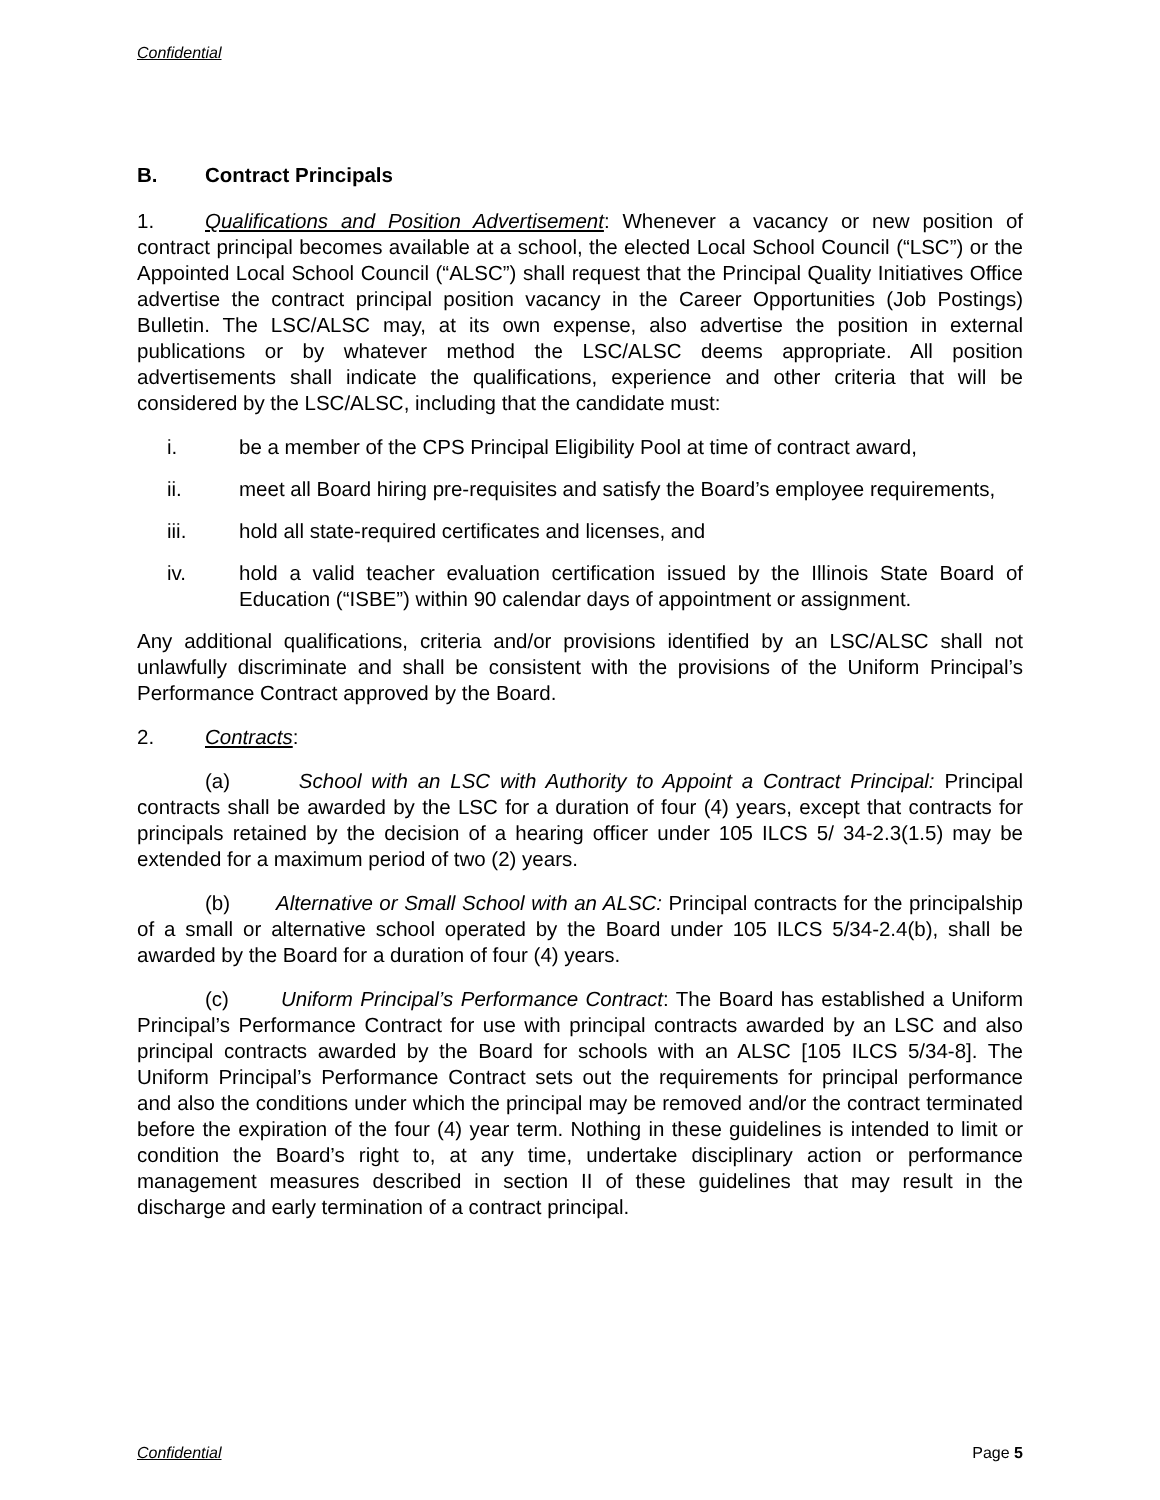Confidential
B. Contract Principals
1. Qualifications and Position Advertisement: Whenever a vacancy or new position of contract principal becomes available at a school, the elected Local School Council (“LSC”) or the Appointed Local School Council (“ALSC”) shall request that the Principal Quality Initiatives Office advertise the contract principal position vacancy in the Career Opportunities (Job Postings) Bulletin. The LSC/ALSC may, at its own expense, also advertise the position in external publications or by whatever method the LSC/ALSC deems appropriate. All position advertisements shall indicate the qualifications, experience and other criteria that will be considered by the LSC/ALSC, including that the candidate must:
i. be a member of the CPS Principal Eligibility Pool at time of contract award,
ii. meet all Board hiring pre-requisites and satisfy the Board’s employee requirements,
iii. hold all state-required certificates and licenses, and
iv. hold a valid teacher evaluation certification issued by the Illinois State Board of Education (“ISBE”) within 90 calendar days of appointment or assignment.
Any additional qualifications, criteria and/or provisions identified by an LSC/ALSC shall not unlawfully discriminate and shall be consistent with the provisions of the Uniform Principal’s Performance Contract approved by the Board.
2. Contracts:
(a) School with an LSC with Authority to Appoint a Contract Principal: Principal contracts shall be awarded by the LSC for a duration of four (4) years, except that contracts for principals retained by the decision of a hearing officer under 105 ILCS 5/ 34-2.3(1.5) may be extended for a maximum period of two (2) years.
(b) Alternative or Small School with an ALSC: Principal contracts for the principalship of a small or alternative school operated by the Board under 105 ILCS 5/34-2.4(b), shall be awarded by the Board for a duration of four (4) years.
(c) Uniform Principal’s Performance Contract: The Board has established a Uniform Principal’s Performance Contract for use with principal contracts awarded by an LSC and also principal contracts awarded by the Board for schools with an ALSC [105 ILCS 5/34-8]. The Uniform Principal’s Performance Contract sets out the requirements for principal performance and also the conditions under which the principal may be removed and/or the contract terminated before the expiration of the four (4) year term. Nothing in these guidelines is intended to limit or condition the Board’s right to, at any time, undertake disciplinary action or performance management measures described in section II of these guidelines that may result in the discharge and early termination of a contract principal.
Confidential Page 5